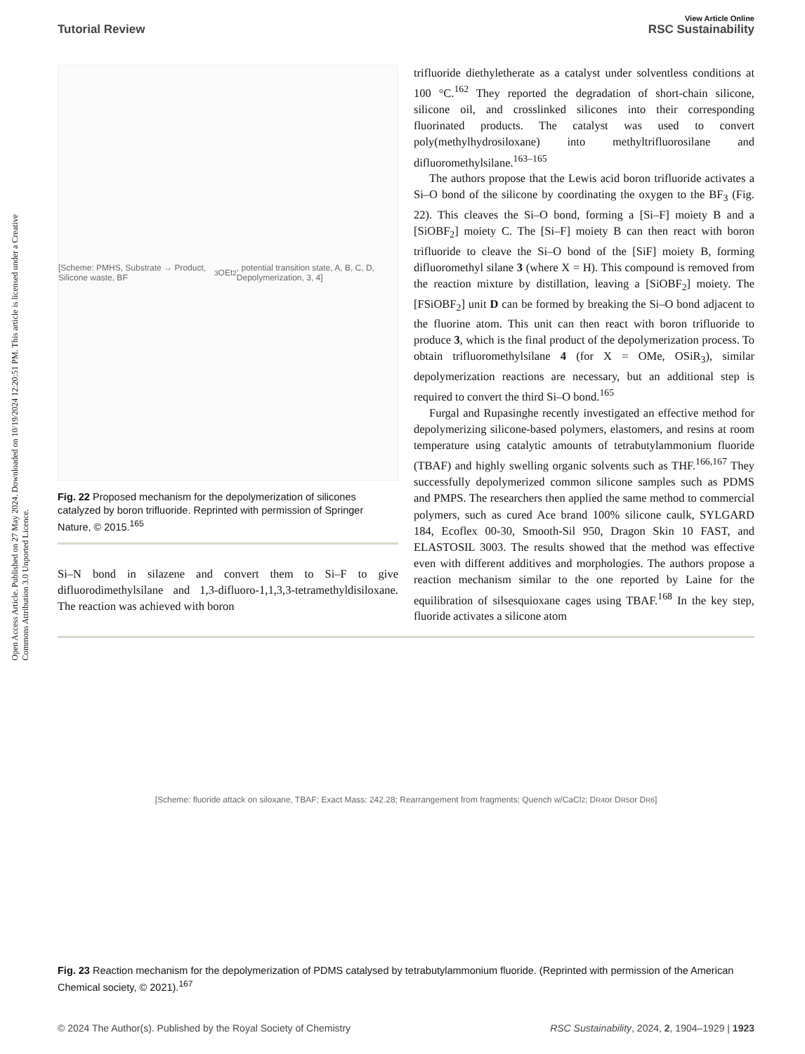Open Access Article. Published on 27 May 2024. Downloaded on 10/19/2024 12:20:51 PM. This article is licensed under a Creative Commons Attribution 3.0 Unported Licence.
View Article Online
Tutorial Review RSC Sustainability
[Scheme: PMHS, Substrate → Product, Silicone waste, BF<sub>3</sub>OEt<sub>2</sub>, potential transition state, A, B, C, D, Depolymerization, 3, 4]
Fig. 22 Proposed mechanism for the depolymerization of silicones catalyzed by boron trifluoride. Reprinted with permission of Springer Nature, © 2015.<sup>165</sup>
Si–N bond in silazene and convert them to Si–F to give difluorodimethylsilane and 1,3-difluoro-1,1,3,3-tetramethyldisiloxane. The reaction was achieved with boron
trifluoride diethyletherate as a catalyst under solventless conditions at 100 °C.<sup>162</sup> They reported the degradation of short-chain silicone, silicone oil, and crosslinked silicones into their corresponding fluorinated products. The catalyst was used to convert poly(methylhydrosiloxane) into methyltrifluorosilane and difluoromethylsilane.<sup>163–165</sup>
The authors propose that the Lewis acid boron trifluoride activates a Si–O bond of the silicone by coordinating the oxygen to the BF<sub>3</sub> (Fig. 22). This cleaves the Si–O bond, forming a [Si–F] moiety B and a [SiOBF<sub>2</sub>] moiety C. The [Si–F] moiety B can then react with boron trifluoride to cleave the Si–O bond of the [SiF] moiety B, forming difluoromethyl silane 3 (where X = H). This compound is removed from the reaction mixture by distillation, leaving a [SiOBF<sub>2</sub>] moiety. The [FSiOBF<sub>2</sub>] unit D can be formed by breaking the Si–O bond adjacent to the fluorine atom. This unit can then react with boron trifluoride to produce 3, which is the final product of the depolymerization process. To obtain trifluoromethylsilane 4 (for X = OMe, OSiR<sub>3</sub>), similar depolymerization reactions are necessary, but an additional step is required to convert the third Si–O bond.<sup>165</sup>
Furgal and Rupasinghe recently investigated an effective method for depolymerizing silicone-based polymers, elastomers, and resins at room temperature using catalytic amounts of tetrabutylammonium fluoride (TBAF) and highly swelling organic solvents such as THF.<sup>166,167</sup> They successfully depolymerized common silicone samples such as PDMS and PMPS. The researchers then applied the same method to commercial polymers, such as cured Ace brand 100% silicone caulk, SYLGARD 184, Ecoflex 00-30, Smooth-Sil 950, Dragon Skin 10 FAST, and ELASTOSIL 3003. The results showed that the method was effective even with different additives and morphologies. The authors propose a reaction mechanism similar to the one reported by Laine for the equilibration of silsesquioxane cages using TBAF.<sup>168</sup> In the key step, fluoride activates a silicone atom
[Scheme: fluoride attack on siloxane, TBAF; Exact Mass: 242.28; Rearrangement from fragments; Quench w/CaCl<sub>2</sub>; D<sup>R</sup><sub>4</sub> or D<sup>R</sup><sub>5</sub> or D<sup>R</sup><sub>6</sub>]
Fig. 23 Reaction mechanism for the depolymerization of PDMS catalysed by tetrabutylammonium fluoride. (Reprinted with permission of the American Chemical society, © 2021).<sup>167</sup>
© 2024 The Author(s). Published by the Royal Society of Chemistry RSC Sustainability, 2024, 2, 1904–1929 | 1923